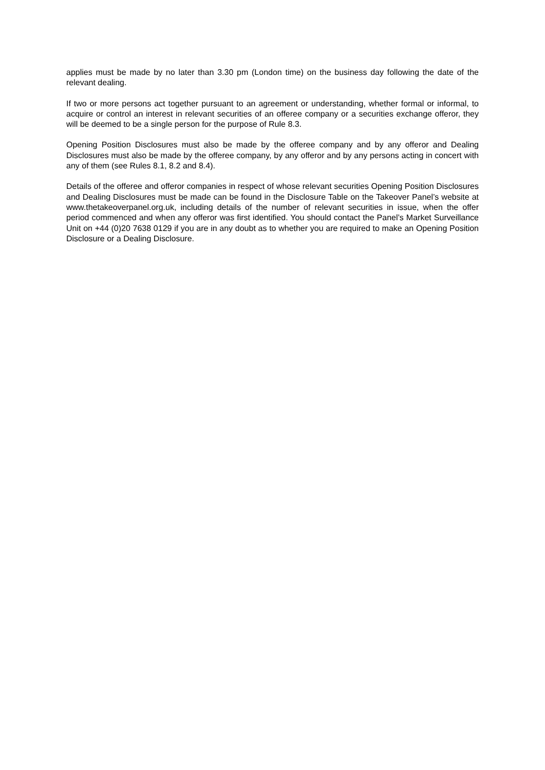applies must be made by no later than 3.30 pm (London time) on the business day following the date of the relevant dealing.
If two or more persons act together pursuant to an agreement or understanding, whether formal or informal, to acquire or control an interest in relevant securities of an offeree company or a securities exchange offeror, they will be deemed to be a single person for the purpose of Rule 8.3.
Opening Position Disclosures must also be made by the offeree company and by any offeror and Dealing Disclosures must also be made by the offeree company, by any offeror and by any persons acting in concert with any of them (see Rules 8.1, 8.2 and 8.4).
Details of the offeree and offeror companies in respect of whose relevant securities Opening Position Disclosures and Dealing Disclosures must be made can be found in the Disclosure Table on the Takeover Panel’s website at www.thetakeoverpanel.org.uk, including details of the number of relevant securities in issue, when the offer period commenced and when any offeror was first identified. You should contact the Panel’s Market Surveillance Unit on +44 (0)20 7638 0129 if you are in any doubt as to whether you are required to make an Opening Position Disclosure or a Dealing Disclosure.